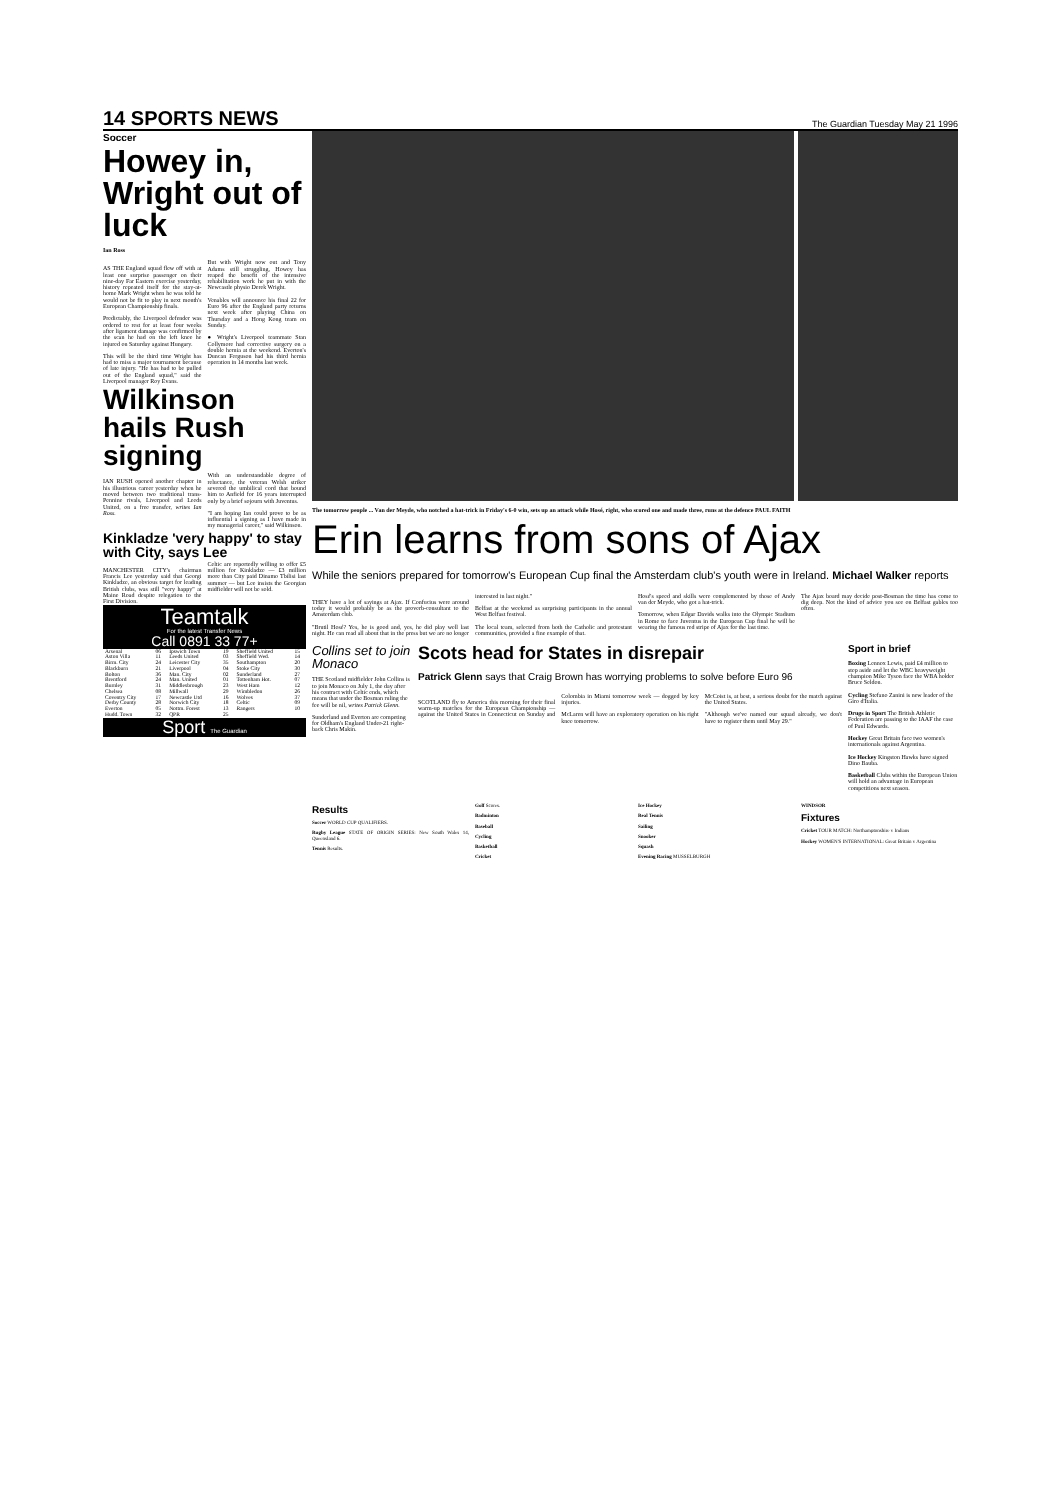14 SPORTS NEWS
The Guardian Tuesday May 21 1996
Soccer
Howey in, Wright out of luck
Ian Ross
AS THE England squad flew off with at least one surprise passenger on their nine-day Far Eastern exercise yesterday, history repeated itself for the stay-at-home Mark Wright when he was told he would not be fit to play in next month's European Championship finals.
Predictably, the Liverpool defender was ordered to rest for at least four weeks after ligament damage was confirmed by the scan he had on the left knee he injured on Saturday against Hungary.
This will be the third time Wright has had to miss a major tournament because of late injury. "He has had to be pulled out of the England squad," said the Liverpool manager Roy Evans.
But with Wright now out and Tony Adams still struggling, Howey has reaped the benefit of the intensive rehabilitation work he put in with the Newcastle physio Derek Wright.
Venables will announce his final 22 for Euro 96 after the England party returns next week after playing China on Thursday and a Hong Kong team on Sunday.
● Wright's Liverpool teammate Stan Collymore had corrective surgery on a double hernia at the weekend. Everton's Duncan Ferguson had his third hernia operation in 14 months last week.
Wilkinson hails Rush signing
IAN RUSH opened another chapter in his illustrious career yesterday when he moved between two traditional trans-Pennine rivals, Liverpool and Leeds United, on a free transfer, writes Ian Ross.
With an understandable degree of reluctance, the veteran Welsh striker severed the umbilical cord that bound him to Anfield for 16 years interrupted only by a brief sojourn with Juventus.
"I am hoping Ian could prove to be as influential a signing as I have made in my managerial career," said Wilkinson.
Kinkladze 'very happy' to stay with City, says Lee
MANCHESTER CITY's chairman Francis Lee yesterday said that Georgi Kinkladze, an obvious target for leading British clubs, was still "very happy" at Maine Road despite relegation to the First Division.
Celtic are reportedly willing to offer £5 million for Kinkladze — £3 million more than City paid Dinamo Tbilisi last summer — but Lee insists the Georgian midfielder will not be sold.
Teamtalk
For the latest Transfer News
Call 0891 33 77+
| Arsenal | 06 | Ipswich Town | 19 | Sheffield United | 15 |
| Aston Villa | 11 | Leeds United | 03 | Sheffield Wed. | 14 |
| Birm. City | 24 | Leicester City | 35 | Southampton | 20 |
| Blackburn | 21 | Liverpool | 04 | Stoke City | 30 |
| Bolton | 36 | Man. City | 02 | Sunderland | 27 |
| Brentford | 24 | Man. United | 01 | Tottenham Hot. | 07 |
| Burnley | 31 | Middlesbrough | 23 | West Ham | 12 |
| Chelsea | 08 | Millwall | 29 | Wimbledon | 26 |
| Coventry City | 17 | Newcastle Utd | 16 | Wolves | 37 |
| Derby County | 28 | Norwich City | 18 | Celtic | 09 |
| Everton | 05 | Nottm. Forest | 13 | Rangers | 10 |
| Hudd. Town | 32 | QPR | 25 | | |
Sport The Guardian
The tomorrow people ... Van der Meyde, who notched a hat-trick in Friday's 6-0 win, sets up an attack while Hosé, right, who scored one and made three, runs at the defence PAUL FAITH
Erin learns from sons of Ajax
While the seniors prepared for tomorrow's European Cup final the Amsterdam club's youth were in Ireland. Michael Walker reports
THEY have a lot of sayings at Ajax. If Confucius were around today it would probably be as the proverb-consultant to the Amsterdam club.
"Brutil Hosé? Yes, he is good and, yes, he did play well last night. He can read all about that in the press but we are no longer interested in last night."
Belfast at the weekend as surprising participants in the annual West Belfast festival.
The local team, selected from both the Catholic and protestant communities, provided a fine example of that.
Hosé's speed and skills were complemented by those of Andy van der Meyde, who got a hat-trick.
Tomorrow, when Edgar Davids walks into the Olympic Stadium in Rome to face Juventus in the European Cup final he will be wearing the famous red stripe of Ajax for the last time.
The Ajax board may decide post-Bosman the time has come to dig deep. Not the kind of advice you see on Belfast gables too often.
Collins set to join Monaco
THE Scotland midfielder John Collins is to join Monaco on July 1, the day after his contract with Celtic ends, which means that under the Bosman ruling the fee will be nil, writes Patrick Glenn.
Sunderland and Everton are competing for Oldham's England Under-21 right-back Chris Makin.
Scots head for States in disrepair
Patrick Glenn says that Craig Brown has worrying problems to solve before Euro 96
SCOTLAND fly to America this morning for their final warm-up matches for the European Championship — against the United States in Connecticut on Sunday and Colombia in Miami tomorrow week — dogged by key injuries.
McLaren will have an exploratory operation on his right knee tomorrow.
McCoist is, at best, a serious doubt for the match against the United States.
"Although we've named our squad already, we don't have to register them until May 29."
Sport in brief
Boxing Lennox Lewis, paid £4 million to step aside and let the WBC heavyweight champion Mike Tyson face the WBA holder Bruce Seldon.
Cycling Stefano Zanini is new leader of the Giro d'Italia.
Drugs in Sport The British Athletic Federation are passing to the IAAF the case of Paul Edwards.
Hockey Great Britain face two women's internationals against Argentina.
Ice Hockey Kingston Hawks have signed Dino Bauba.
Basketball Clubs within the European Union will hold an advantage in European competitions next season.
Results
Soccer WORLD CUP QUALIFIERS.
Rugby League STATE OF ORIGIN SERIES: New South Wales 14, Queensland 6.
Tennis Results.
Golf Scores.
Badminton
Baseball
Cycling
Basketball
Cricket
Ice Hockey
Real Tennis
Sailing
Snooker
Squash
Evening Racing MUSSELBURGH
WINDSOR
Fixtures
Cricket TOUR MATCH: Northamptonshire v Indians
Hockey WOMEN'S INTERNATIONAL: Great Britain v Argentina